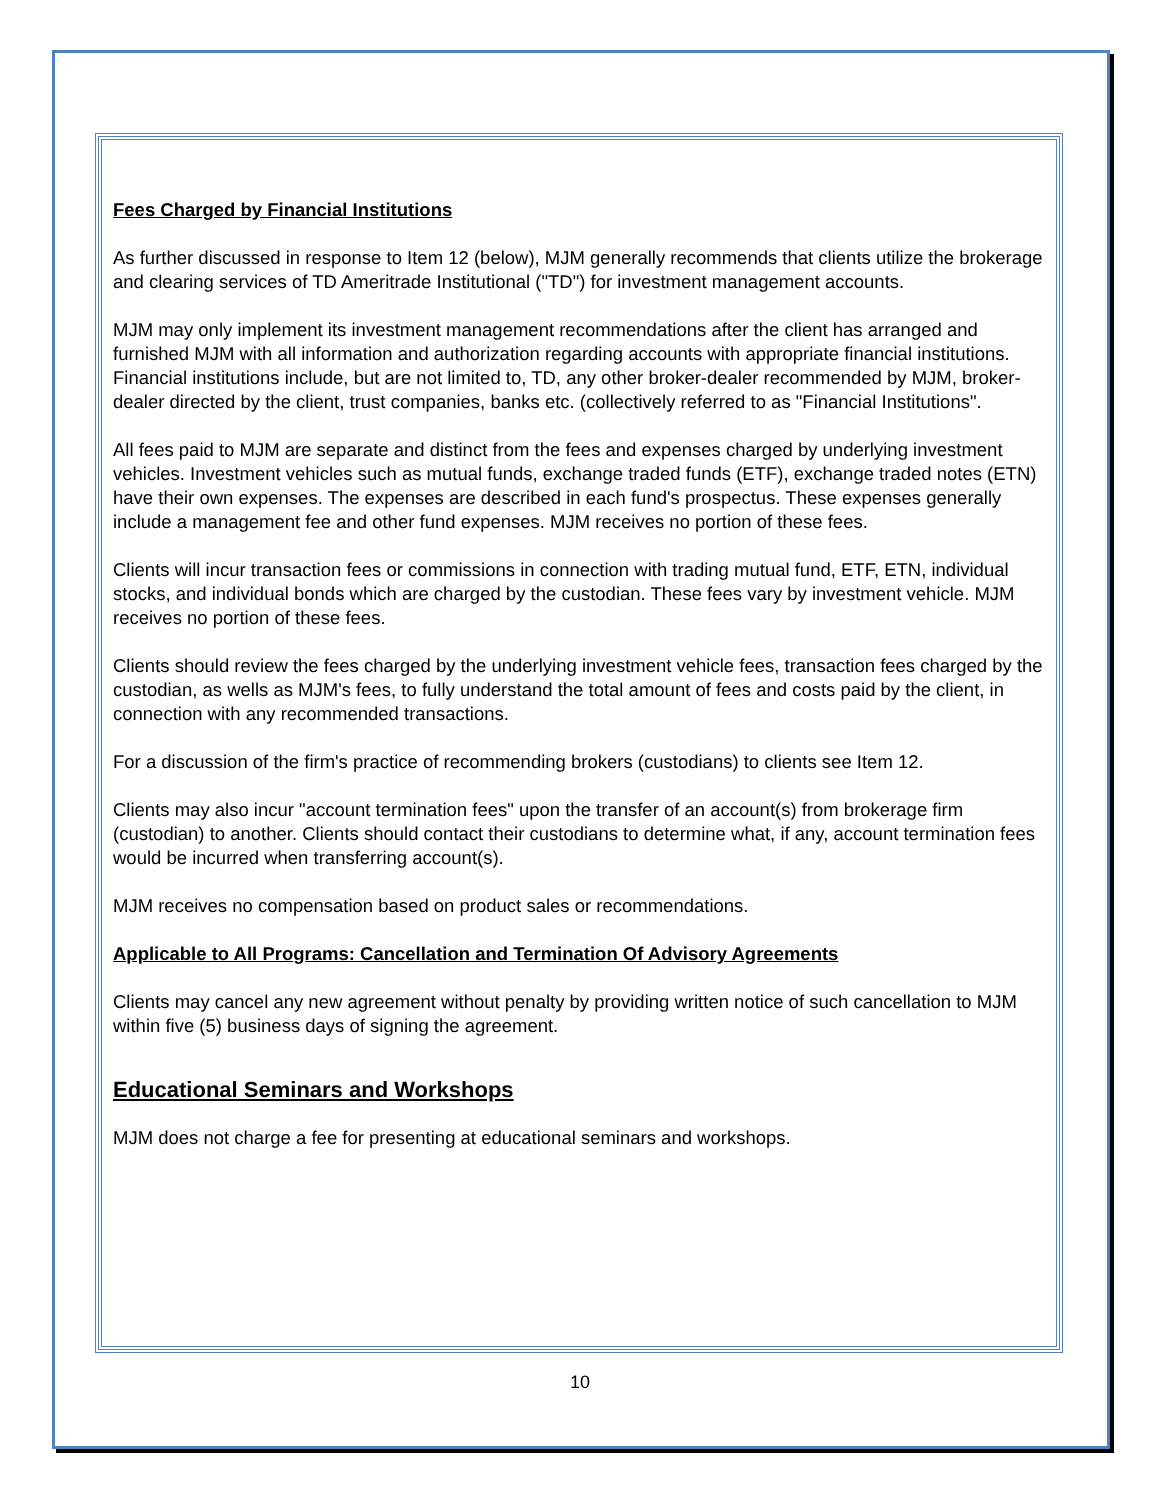Fees Charged by Financial Institutions
As further discussed in response to Item 12 (below), MJM generally recommends that clients utilize the brokerage and clearing services of TD Ameritrade Institutional ("TD") for investment management accounts.
MJM may only implement its investment management recommendations after the client has arranged and furnished MJM with all information and authorization regarding accounts with appropriate financial institutions. Financial institutions include, but are not limited to, TD, any other broker-dealer recommended by MJM, broker-dealer directed by the client, trust companies, banks etc. (collectively referred to as "Financial Institutions".
All fees paid to MJM are separate and distinct from the fees and expenses charged by underlying investment vehicles. Investment vehicles such as mutual funds, exchange traded funds (ETF), exchange traded notes (ETN) have their own expenses. The expenses are described in each fund's prospectus. These expenses generally include a management fee and other fund expenses. MJM receives no portion of these fees.
Clients will incur transaction fees or commissions in connection with trading mutual fund, ETF, ETN, individual stocks, and individual bonds which are charged by the custodian. These fees vary by investment vehicle. MJM receives no portion of these fees.
Clients should review the fees charged by the underlying investment vehicle fees, transaction fees charged by the custodian, as wells as MJM's fees, to fully understand the total amount of fees and costs paid by the client, in connection with any recommended transactions.
For a discussion of the firm's practice of recommending brokers (custodians) to clients see Item 12.
Clients may also incur "account termination fees" upon the transfer of an account(s) from brokerage firm (custodian) to another. Clients should contact their custodians to determine what, if any, account termination fees would be incurred when transferring account(s).
MJM receives no compensation based on product sales or recommendations.
Applicable to All Programs: Cancellation and Termination Of Advisory Agreements
Clients may cancel any new agreement without penalty by providing written notice of such cancellation to MJM within five (5) business days of signing the agreement.
Educational Seminars and Workshops
MJM does not charge a fee for presenting at educational seminars and workshops.
10